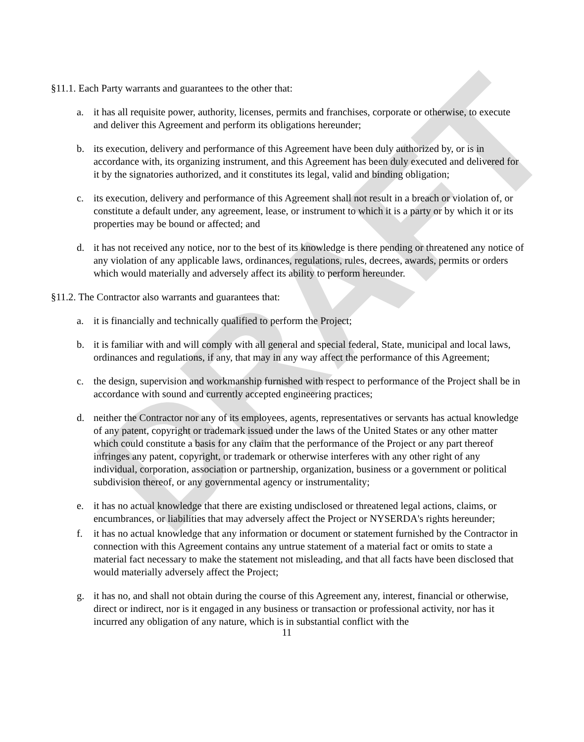DRAFT
§11.1. Each Party warrants and guarantees to the other that:
a. it has all requisite power, authority, licenses, permits and franchises, corporate or otherwise, to execute and deliver this Agreement and perform its obligations hereunder;
b. its execution, delivery and performance of this Agreement have been duly authorized by, or is in accordance with, its organizing instrument, and this Agreement has been duly executed and delivered for it by the signatories authorized, and it constitutes its legal, valid and binding obligation;
c. its execution, delivery and performance of this Agreement shall not result in a breach or violation of, or constitute a default under, any agreement, lease, or instrument to which it is a party or by which it or its properties may be bound or affected; and
d. it has not received any notice, nor to the best of its knowledge is there pending or threatened any notice of any violation of any applicable laws, ordinances, regulations, rules, decrees, awards, permits or orders which would materially and adversely affect its ability to perform hereunder.
§11.2. The Contractor also warrants and guarantees that:
a. it is financially and technically qualified to perform the Project;
b. it is familiar with and will comply with all general and special federal, State, municipal and local laws, ordinances and regulations, if any, that may in any way affect the performance of this Agreement;
c. the design, supervision and workmanship furnished with respect to performance of the Project shall be in accordance with sound and currently accepted engineering practices;
d. neither the Contractor nor any of its employees, agents, representatives or servants has actual knowledge of any patent, copyright or trademark issued under the laws of the United States or any other matter which could constitute a basis for any claim that the performance of the Project or any part thereof infringes any patent, copyright, or trademark or otherwise interferes with any other right of any individual, corporation, association or partnership, organization, business or a government or political subdivision thereof, or any governmental agency or instrumentality;
e. it has no actual knowledge that there are existing undisclosed or threatened legal actions, claims, or encumbrances, or liabilities that may adversely affect the Project or NYSERDA's rights hereunder;
f. it has no actual knowledge that any information or document or statement furnished by the Contractor in connection with this Agreement contains any untrue statement of a material fact or omits to state a material fact necessary to make the statement not misleading, and that all facts have been disclosed that would materially adversely affect the Project;
g. it has no, and shall not obtain during the course of this Agreement any, interest, financial or otherwise, direct or indirect, nor is it engaged in any business or transaction or professional activity, nor has it incurred any obligation of any nature, which is in substantial conflict with the
11